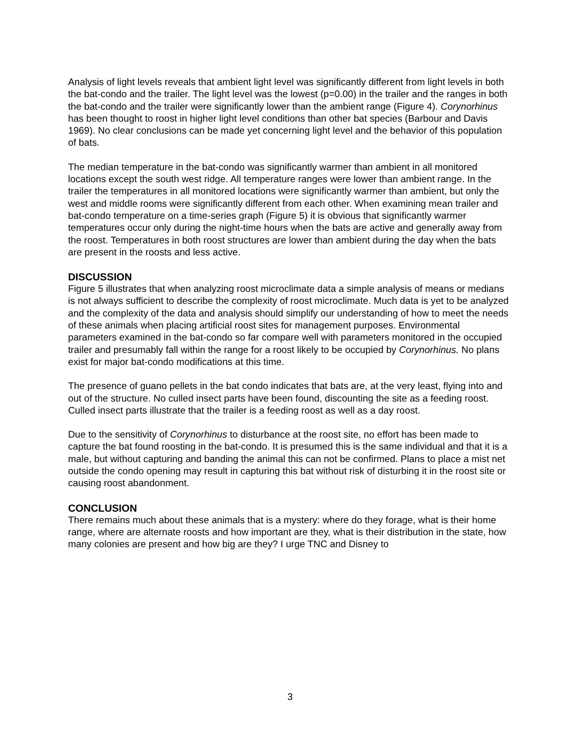Analysis of light levels reveals that ambient light level was significantly different from light levels in both the bat-condo and the trailer. The light level was the lowest (p=0.00) in the trailer and the ranges in both the bat-condo and the trailer were significantly lower than the ambient range (Figure 4). Corynorhinus has been thought to roost in higher light level conditions than other bat species (Barbour and Davis 1969). No clear conclusions can be made yet concerning light level and the behavior of this population of bats.
The median temperature in the bat-condo was significantly warmer than ambient in all monitored locations except the south west ridge. All temperature ranges were lower than ambient range. In the trailer the temperatures in all monitored locations were significantly warmer than ambient, but only the west and middle rooms were significantly different from each other. When examining mean trailer and bat-condo temperature on a time-series graph (Figure 5) it is obvious that significantly warmer temperatures occur only during the night-time hours when the bats are active and generally away from the roost. Temperatures in both roost structures are lower than ambient during the day when the bats are present in the roosts and less active.
DISCUSSION
Figure 5 illustrates that when analyzing roost microclimate data a simple analysis of means or medians is not always sufficient to describe the complexity of roost microclimate. Much data is yet to be analyzed and the complexity of the data and analysis should simplify our understanding of how to meet the needs of these animals when placing artificial roost sites for management purposes. Environmental parameters examined in the bat-condo so far compare well with parameters monitored in the occupied trailer and presumably fall within the range for a roost likely to be occupied by Corynorhinus. No plans exist for major bat-condo modifications at this time.
The presence of guano pellets in the bat condo indicates that bats are, at the very least, flying into and out of the structure. No culled insect parts have been found, discounting the site as a feeding roost. Culled insect parts illustrate that the trailer is a feeding roost as well as a day roost.
Due to the sensitivity of Corynorhinus to disturbance at the roost site, no effort has been made to capture the bat found roosting in the bat-condo. It is presumed this is the same individual and that it is a male, but without capturing and banding the animal this can not be confirmed. Plans to place a mist net outside the condo opening may result in capturing this bat without risk of disturbing it in the roost site or causing roost abandonment.
CONCLUSION
There remains much about these animals that is a mystery: where do they forage, what is their home range, where are alternate roosts and how important are they, what is their distribution in the state, how many colonies are present and how big are they? I urge TNC and Disney to
3